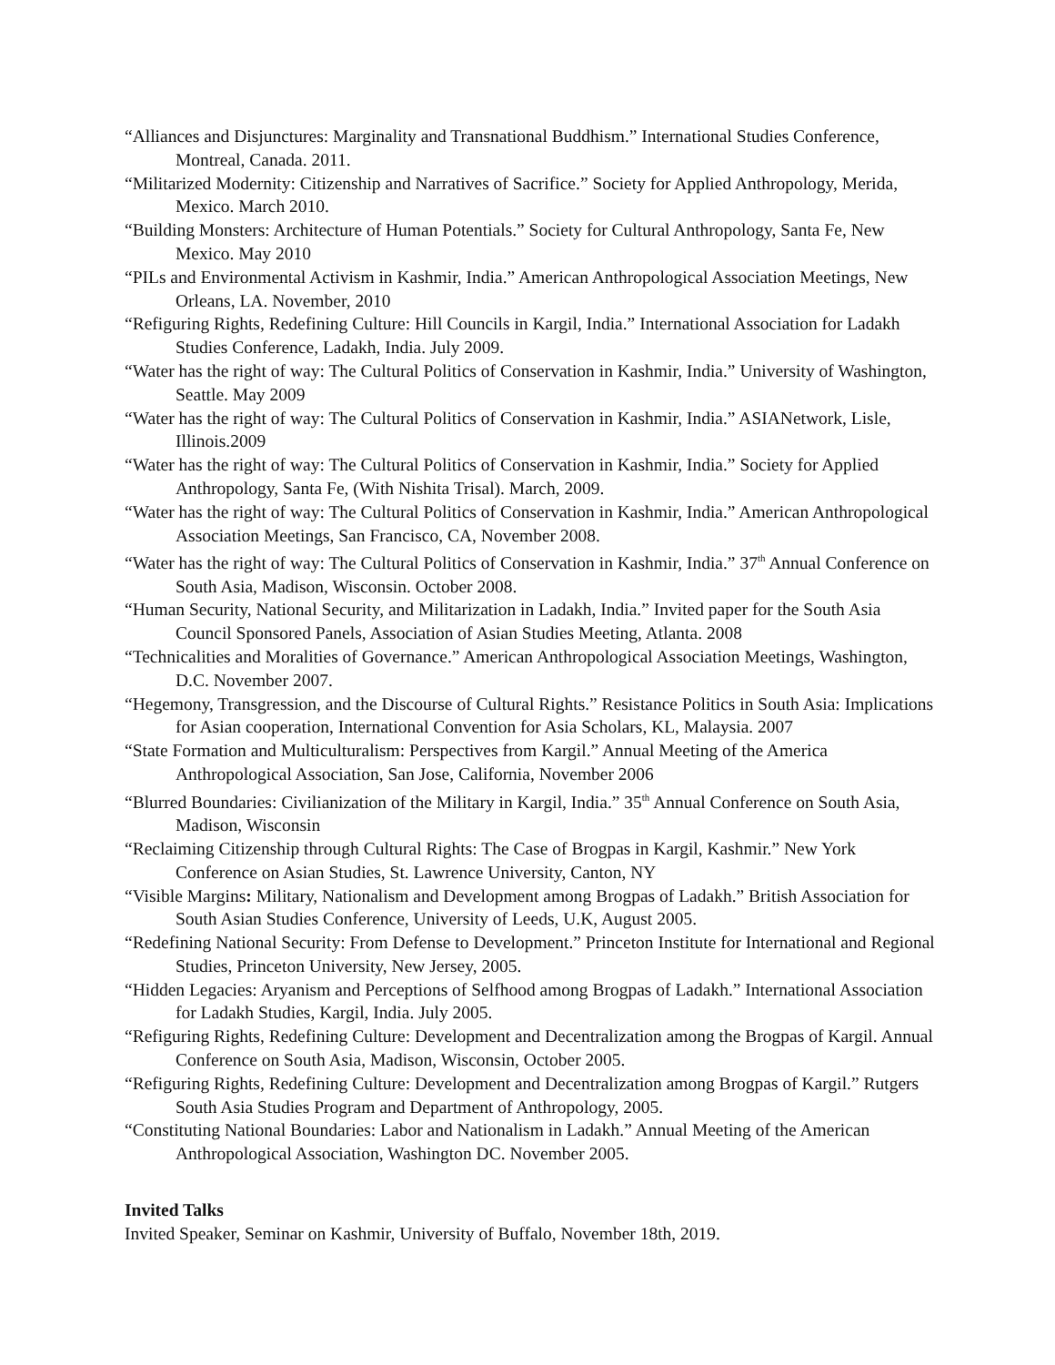“Alliances and Disjunctures: Marginality and Transnational Buddhism.” International Studies Conference, Montreal, Canada. 2011.
“Militarized Modernity: Citizenship and Narratives of Sacrifice.” Society for Applied Anthropology, Merida, Mexico. March 2010.
“Building Monsters: Architecture of Human Potentials.” Society for Cultural Anthropology, Santa Fe, New Mexico. May 2010
“PILs and Environmental Activism in Kashmir, India.” American Anthropological Association Meetings, New Orleans, LA. November, 2010
“Refiguring Rights, Redefining Culture: Hill Councils in Kargil, India.” International Association for Ladakh Studies Conference, Ladakh, India. July 2009.
“Water has the right of way: The Cultural Politics of Conservation in Kashmir, India.” University of Washington, Seattle. May 2009
“Water has the right of way: The Cultural Politics of Conservation in Kashmir, India.” ASIANetwork, Lisle, Illinois.2009
“Water has the right of way: The Cultural Politics of Conservation in Kashmir, India.” Society for Applied Anthropology, Santa Fe, (With Nishita Trisal). March, 2009.
“Water has the right of way: The Cultural Politics of Conservation in Kashmir, India.” American Anthropological Association Meetings, San Francisco, CA, November 2008.
“Water has the right of way: The Cultural Politics of Conservation in Kashmir, India.” 37<sup>th</sup> Annual Conference on South Asia, Madison, Wisconsin. October 2008.
“Human Security, National Security, and Militarization in Ladakh, India.” Invited paper for the South Asia Council Sponsored Panels, Association of Asian Studies Meeting, Atlanta. 2008
“Technicalities and Moralities of Governance.” American Anthropological Association Meetings, Washington, D.C. November 2007.
“Hegemony, Transgression, and the Discourse of Cultural Rights.” Resistance Politics in South Asia: Implications for Asian cooperation, International Convention for Asia Scholars, KL, Malaysia. 2007
“State Formation and Multiculturalism: Perspectives from Kargil.” Annual Meeting of the America Anthropological Association, San Jose, California, November 2006
“Blurred Boundaries: Civilianization of the Military in Kargil, India.” 35<sup>th</sup> Annual Conference on South Asia, Madison, Wisconsin
“Reclaiming Citizenship through Cultural Rights: The Case of Brogpas in Kargil, Kashmir.” New York Conference on Asian Studies, St. Lawrence University, Canton, NY
“Visible Margins: Military, Nationalism and Development among Brogpas of Ladakh.” British Association for South Asian Studies Conference, University of Leeds, U.K, August 2005.
“Redefining National Security: From Defense to Development.” Princeton Institute for International and Regional Studies, Princeton University, New Jersey, 2005.
“Hidden Legacies: Aryanism and Perceptions of Selfhood among Brogpas of Ladakh.” International Association for Ladakh Studies, Kargil, India. July 2005.
“Refiguring Rights, Redefining Culture: Development and Decentralization among the Brogpas of Kargil. Annual Conference on South Asia, Madison, Wisconsin, October 2005.
“Refiguring Rights, Redefining Culture: Development and Decentralization among Brogpas of Kargil.” Rutgers South Asia Studies Program and Department of Anthropology, 2005.
“Constituting National Boundaries: Labor and Nationalism in Ladakh.” Annual Meeting of the American Anthropological Association, Washington DC. November 2005.
Invited Talks
Invited Speaker, Seminar on Kashmir, University of Buffalo, November 18th, 2019.